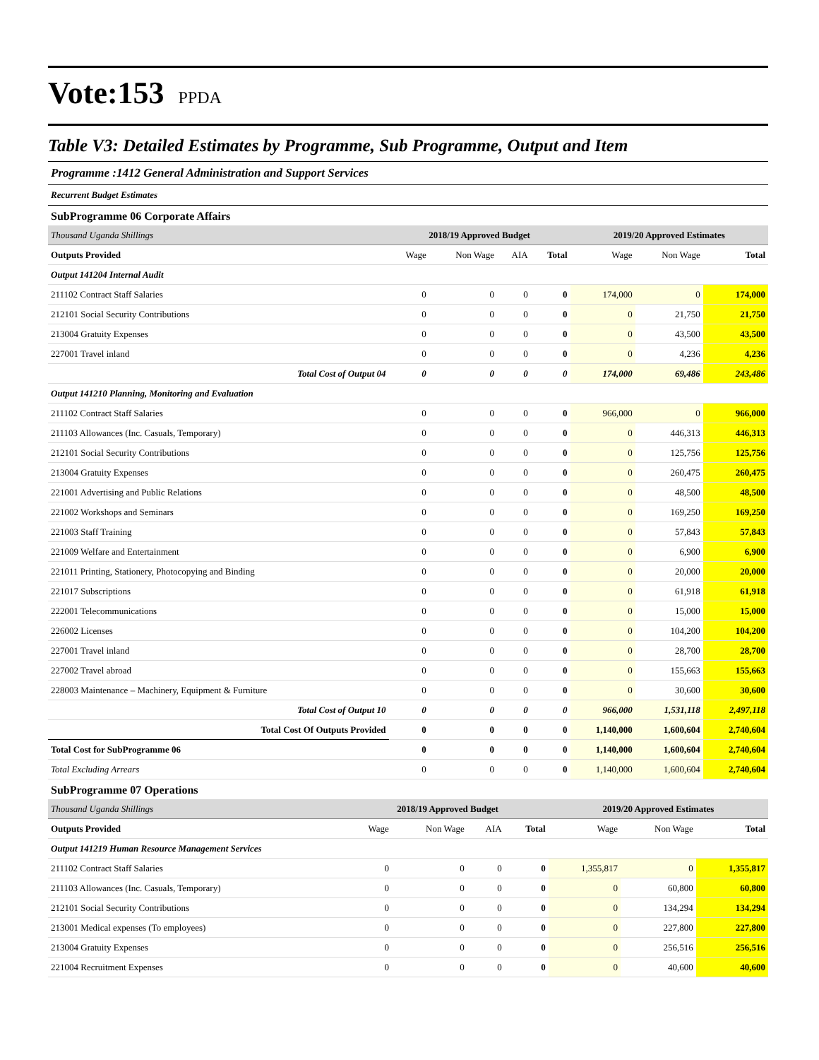Vote:153 PPDA
Table V3: Detailed Estimates by Programme, Sub Programme, Output and Item
Programme :1412 General Administration and Support Services
Recurrent Budget Estimates
SubProgramme 06 Corporate Affairs
| Thousand Uganda Shillings | 2018/19 Approved Budget | | | | 2019/20 Approved Estimates | | |
| Outputs Provided | Wage | Non Wage | AIA | Total | Wage | Non Wage | Total |
| Output 141204 Internal Audit | | | | | | | |
| 211102 Contract Staff Salaries | 0 | 0 | 0 | 0 | 174,000 | 0 | 174,000 |
| 212101 Social Security Contributions | 0 | 0 | 0 | 0 | 0 | 21,750 | 21,750 |
| 213004 Gratuity Expenses | 0 | 0 | 0 | 0 | 0 | 43,500 | 43,500 |
| 227001 Travel inland | 0 | 0 | 0 | 0 | 0 | 4,236 | 4,236 |
| Total Cost of Output 04 | 0 | 0 | 0 | 0 | 174,000 | 69,486 | 243,486 |
| Output 141210 Planning, Monitoring and Evaluation | | | | | | | |
| 211102 Contract Staff Salaries | 0 | 0 | 0 | 0 | 966,000 | 0 | 966,000 |
| 211103 Allowances (Inc. Casuals, Temporary) | 0 | 0 | 0 | 0 | 0 | 446,313 | 446,313 |
| 212101 Social Security Contributions | 0 | 0 | 0 | 0 | 0 | 125,756 | 125,756 |
| 213004 Gratuity Expenses | 0 | 0 | 0 | 0 | 0 | 260,475 | 260,475 |
| 221001 Advertising and Public Relations | 0 | 0 | 0 | 0 | 0 | 48,500 | 48,500 |
| 221002 Workshops and Seminars | 0 | 0 | 0 | 0 | 0 | 169,250 | 169,250 |
| 221003 Staff Training | 0 | 0 | 0 | 0 | 0 | 57,843 | 57,843 |
| 221009 Welfare and Entertainment | 0 | 0 | 0 | 0 | 0 | 6,900 | 6,900 |
| 221011 Printing, Stationery, Photocopying and Binding | 0 | 0 | 0 | 0 | 0 | 20,000 | 20,000 |
| 221017 Subscriptions | 0 | 0 | 0 | 0 | 0 | 61,918 | 61,918 |
| 222001 Telecommunications | 0 | 0 | 0 | 0 | 0 | 15,000 | 15,000 |
| 226002 Licenses | 0 | 0 | 0 | 0 | 0 | 104,200 | 104,200 |
| 227001 Travel inland | 0 | 0 | 0 | 0 | 0 | 28,700 | 28,700 |
| 227002 Travel abroad | 0 | 0 | 0 | 0 | 0 | 155,663 | 155,663 |
| 228003 Maintenance – Machinery, Equipment & Furniture | 0 | 0 | 0 | 0 | 0 | 30,600 | 30,600 |
| Total Cost of Output 10 | 0 | 0 | 0 | 0 | 966,000 | 1,531,118 | 2,497,118 |
| Total Cost Of Outputs Provided | 0 | 0 | 0 | 0 | 1,140,000 | 1,600,604 | 2,740,604 |
| Total Cost for SubProgramme 06 | 0 | 0 | 0 | 0 | 1,140,000 | 1,600,604 | 2,740,604 |
| Total Excluding Arrears | 0 | 0 | 0 | 0 | 1,140,000 | 1,600,604 | 2,740,604 |
SubProgramme 07 Operations
| Thousand Uganda Shillings | 2018/19 Approved Budget | | | | 2019/20 Approved Estimates | | |
| Outputs Provided | Wage | Non Wage | AIA | Total | Wage | Non Wage | Total |
| Output 141219 Human Resource Management Services | | | | | | | |
| 211102 Contract Staff Salaries | 0 | 0 | 0 | 0 | 1,355,817 | 0 | 1,355,817 |
| 211103 Allowances (Inc. Casuals, Temporary) | 0 | 0 | 0 | 0 | 0 | 60,800 | 60,800 |
| 212101 Social Security Contributions | 0 | 0 | 0 | 0 | 0 | 134,294 | 134,294 |
| 213001 Medical expenses (To employees) | 0 | 0 | 0 | 0 | 0 | 227,800 | 227,800 |
| 213004 Gratuity Expenses | 0 | 0 | 0 | 0 | 0 | 256,516 | 256,516 |
| 221004 Recruitment Expenses | 0 | 0 | 0 | 0 | 0 | 40,600 | 40,600 |